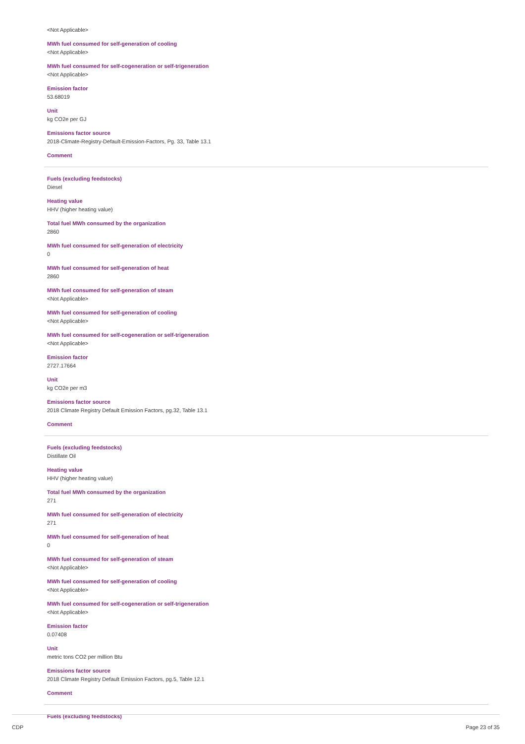<Not Applicable>
MWh fuel consumed for self-generation of cooling
<Not Applicable>
MWh fuel consumed for self-cogeneration or self-trigeneration
<Not Applicable>
Emission factor
53.68019
Unit
kg CO2e per GJ
Emissions factor source
2018-Climate-Registry-Default-Emission-Factors, Pg. 33, Table 13.1
Comment
Fuels (excluding feedstocks)
Diesel
Heating value
HHV (higher heating value)
Total fuel MWh consumed by the organization
2860
MWh fuel consumed for self-generation of electricity
0
MWh fuel consumed for self-generation of heat
2860
MWh fuel consumed for self-generation of steam
<Not Applicable>
MWh fuel consumed for self-generation of cooling
<Not Applicable>
MWh fuel consumed for self-cogeneration or self-trigeneration
<Not Applicable>
Emission factor
2727.17664
Unit
kg CO2e per m3
Emissions factor source
2018 Climate Registry Default Emission Factors, pg.32, Table 13.1
Comment
Fuels (excluding feedstocks)
Distillate Oil
Heating value
HHV (higher heating value)
Total fuel MWh consumed by the organization
271
MWh fuel consumed for self-generation of electricity
271
MWh fuel consumed for self-generation of heat
0
MWh fuel consumed for self-generation of steam
<Not Applicable>
MWh fuel consumed for self-generation of cooling
<Not Applicable>
MWh fuel consumed for self-cogeneration or self-trigeneration
<Not Applicable>
Emission factor
0.07408
Unit
metric tons CO2 per million Btu
Emissions factor source
2018 Climate Registry Default Emission Factors, pg.5, Table 12.1
Comment
Fuels (excluding feedstocks)
CDP Page 23 of 35